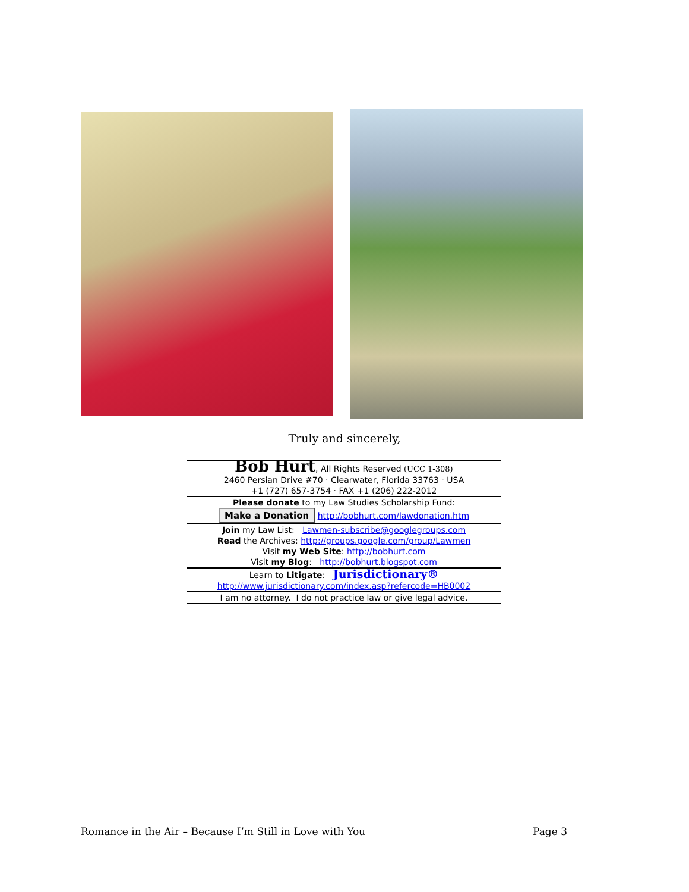Truly and sincerely,
Bob Hurt, All Rights Reserved (UCC 1-308)
2460 Persian Drive #70 · Clearwater, Florida 33763 · USA
+1 (727) 657-3754 · FAX +1 (206) 222-2012
Please donate to my Law Studies Scholarship Fund:
Make a Donation http://bobhurt.com/lawdonation.htm
Join my Law List: Lawmen-subscribe@googlegroups.com
Read the Archives: http://groups.google.com/group/Lawmen
Visit my Web Site: http://bobhurt.com
Visit my Blog: http://bobhurt.blogspot.com
Learn to Litigate: Jurisdictionary®
http://www.jurisdictionary.com/index.asp?refercode=HB0002
I am no attorney. I do not practice law or give legal advice.
Romance in the Air – Because I’m Still in Love with You Page 3